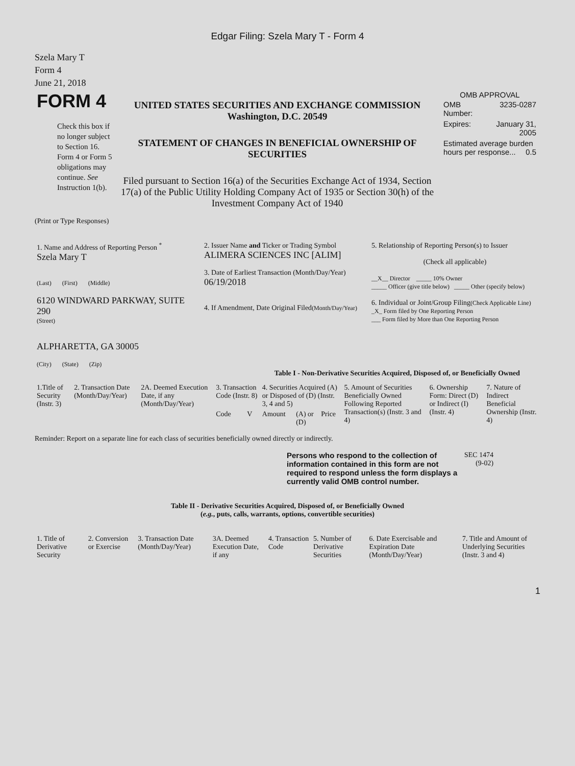Edgar Filing: Szela Mary T - Form 4
Szela Mary T
Form 4
June 21, 2018
| FORM 4 Check this box if no longer subject to Section 16. Form 4 or Form 5 obligations may continue. See Instruction 1(b). | UNITED STATES SECURITIES AND EXCHANGE COMMISSION Washington, D.C. 20549 STATEMENT OF CHANGES IN BENEFICIAL OWNERSHIP OF SECURITIES Filed pursuant to Section 16(a) of the Securities Exchange Act of 1934, Section 17(a) of the Public Utility Holding Company Act of 1935 or Section 30(h) of the Investment Company Act of 1940 | OMB APPROVAL / OMB Number: / 3235-0287 / / Expires: / January 31, 2005 / / Estimated average burden hours per response... 0.5 / / |
(Print or Type Responses)
| 1. Name and Address of Reporting Person <sup>*</sup> Szela Mary T (Last) (First) (Middle) 6120 WINDWARD PARKWAY, SUITE 290 (Street) ALPHARETTA, GA 30005 (City) (State) (Zip) | 2. Issuer Name and Ticker or Trading Symbol ALIMERA SCIENCES INC [ALIM] 3. Date of Earliest Transaction (Month/Day/Year) 06/19/2018 4. If Amendment, Date Original Filed (Month/Day/Year) | 5. Relationship of Reporting Person(s) to Issuer (Check all applicable) __X__ Director _____ 10% Owner _____ Officer (give title below) _____ Other (specify below) 6. Individual or Joint/Group Filing (Check Applicable Line) _X_ Form filed by One Reporting Person ___ Form filed by More than One Reporting Person |
Table I - Non-Derivative Securities Acquired, Disposed of, or Beneficially Owned
| 1.Title of Security (Instr. 3) | 2. Transaction Date (Month/Day/Year) | 2A. Deemed Execution Date, if any (Month/Day/Year) | 3. Transaction Code (Instr. 8) | | 4. Securities Acquired (A) or Disposed of (D) (Instr. 3, 4 and 5) | | | 5. Amount of Securities Beneficially Owned Following Reported Transaction(s) (Instr. 3 and 4) | 6. Ownership Form: Direct (D) or Indirect (I) (Instr. 4) | 7. Nature of Indirect Beneficial Ownership (Instr. 4) |
| --- | --- | --- | --- | --- | --- | --- | --- | --- | --- | --- |
| | | | Code | V | Amount | (A) or (D) | Price | | | |
Reminder: Report on a separate line for each class of securities beneficially owned directly or indirectly.
| Persons who respond to the collection of information contained in this form are not required to respond unless the form displays a currently valid OMB control number. | SEC 1474 (9-02) |
Table II - Derivative Securities Acquired, Disposed of, or Beneficially Owned
(e.g., puts, calls, warrants, options, convertible securities)
| 1. Title of Derivative Security | 2. Conversion or Exercise | 3. Transaction Date (Month/Day/Year) | 3A. Deemed Execution Date, if any | 4. Transaction Code | 5. Number of Derivative Securities | 6. Date Exercisable and Expiration Date (Month/Day/Year) | 7. Title and Amount of Underlying Securities (Instr. 3 and 4) |
| --- | --- | --- | --- | --- | --- | --- | --- |
1